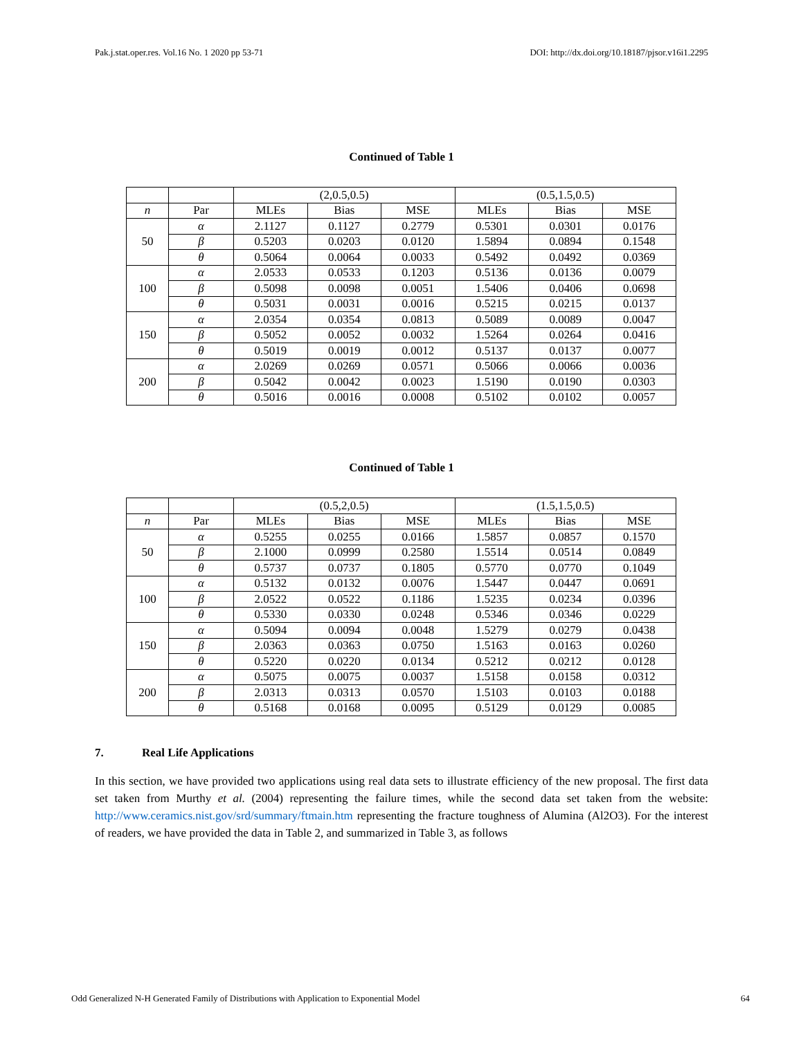Pak.j.stat.oper.res. Vol.16 No. 1 2020 pp 53-71 DOI: http://dx.doi.org/10.18187/pjsor.v16i1.2295
Continued of Table 1
| | | (2,0.5,0.5) | | | (0.5,1.5,0.5) | | |
| n | Par | MLEs | Bias | MSE | MLEs | Bias | MSE |
| 50 | α | 2.1127 | 0.1127 | 0.2779 | 0.5301 | 0.0301 | 0.0176 |
| | β | 0.5203 | 0.0203 | 0.0120 | 1.5894 | 0.0894 | 0.1548 |
| | θ | 0.5064 | 0.0064 | 0.0033 | 0.5492 | 0.0492 | 0.0369 |
| 100 | α | 2.0533 | 0.0533 | 0.1203 | 0.5136 | 0.0136 | 0.0079 |
| | β | 0.5098 | 0.0098 | 0.0051 | 1.5406 | 0.0406 | 0.0698 |
| | θ | 0.5031 | 0.0031 | 0.0016 | 0.5215 | 0.0215 | 0.0137 |
| 150 | α | 2.0354 | 0.0354 | 0.0813 | 0.5089 | 0.0089 | 0.0047 |
| | β | 0.5052 | 0.0052 | 0.0032 | 1.5264 | 0.0264 | 0.0416 |
| | θ | 0.5019 | 0.0019 | 0.0012 | 0.5137 | 0.0137 | 0.0077 |
| 200 | α | 2.0269 | 0.0269 | 0.0571 | 0.5066 | 0.0066 | 0.0036 |
| | β | 0.5042 | 0.0042 | 0.0023 | 1.5190 | 0.0190 | 0.0303 |
| | θ | 0.5016 | 0.0016 | 0.0008 | 0.5102 | 0.0102 | 0.0057 |
Continued of Table 1
| | | (0.5,2,0.5) | | | (1.5,1.5,0.5) | | |
| n | Par | MLEs | Bias | MSE | MLEs | Bias | MSE |
| 50 | α | 0.5255 | 0.0255 | 0.0166 | 1.5857 | 0.0857 | 0.1570 |
| | β | 2.1000 | 0.0999 | 0.2580 | 1.5514 | 0.0514 | 0.0849 |
| | θ | 0.5737 | 0.0737 | 0.1805 | 0.5770 | 0.0770 | 0.1049 |
| 100 | α | 0.5132 | 0.0132 | 0.0076 | 1.5447 | 0.0447 | 0.0691 |
| | β | 2.0522 | 0.0522 | 0.1186 | 1.5235 | 0.0234 | 0.0396 |
| | θ | 0.5330 | 0.0330 | 0.0248 | 0.5346 | 0.0346 | 0.0229 |
| 150 | α | 0.5094 | 0.0094 | 0.0048 | 1.5279 | 0.0279 | 0.0438 |
| | β | 2.0363 | 0.0363 | 0.0750 | 1.5163 | 0.0163 | 0.0260 |
| | θ | 0.5220 | 0.0220 | 0.0134 | 0.5212 | 0.0212 | 0.0128 |
| 200 | α | 0.5075 | 0.0075 | 0.0037 | 1.5158 | 0.0158 | 0.0312 |
| | β | 2.0313 | 0.0313 | 0.0570 | 1.5103 | 0.0103 | 0.0188 |
| | θ | 0.5168 | 0.0168 | 0.0095 | 0.5129 | 0.0129 | 0.0085 |
7. Real Life Applications
In this section, we have provided two applications using real data sets to illustrate efficiency of the new proposal. The first data set taken from Murthy et al. (2004) representing the failure times, while the second data set taken from the website: http://www.ceramics.nist.gov/srd/summary/ftmain.htm representing the fracture toughness of Alumina (Al2O3). For the interest of readers, we have provided the data in Table 2, and summarized in Table 3, as follows
Odd Generalized N-H Generated Family of Distributions with Application to Exponential Model 64